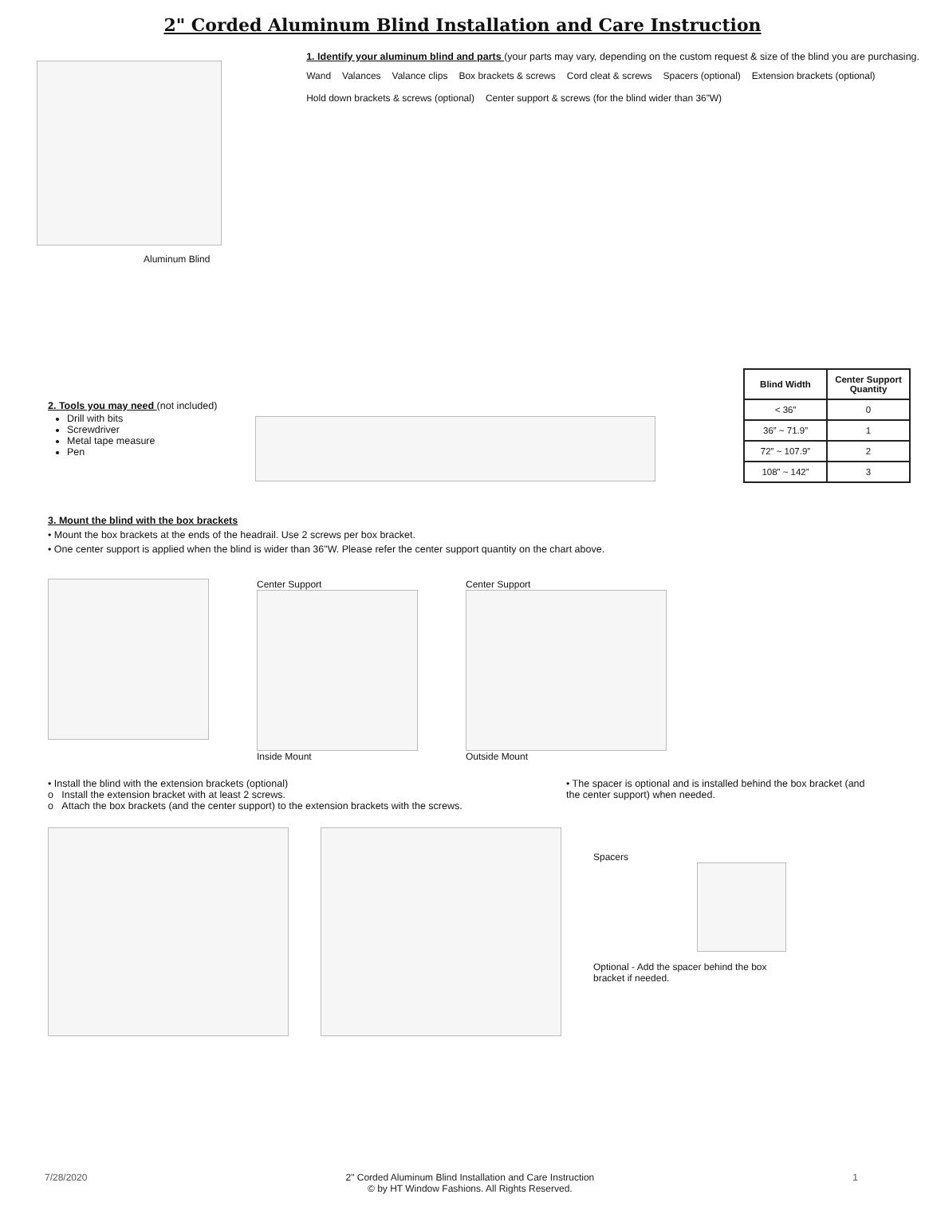2" Corded Aluminum Blind Installation and Care Instruction
Aluminum Blind
1. Identify your aluminum blind and parts (your parts may vary, depending on the custom request & size of the blind you are purchasing.
Wand
Valances
Valance clips
Box brackets & screws
Cord cleat & screws
Spacers (optional)
Extension brackets (optional)
Hold down brackets & screws (optional)
Center support & screws (for the blind wider than 36”W)
2. Tools you may need (not included)
Drill with bits
Screwdriver
Metal tape measure
Pen
| Blind Width | Center Support Quantity |
| --- | --- |
| < 36” | 0 |
| 36” ~ 71.9” | 1 |
| 72” ~ 107.9” | 2 |
| 108” ~ 142” | 3 |
3. Mount the blind with the box brackets
• Mount the box brackets at the ends of the headrail. Use 2 screws per box bracket.
• One center support is applied when the blind is wider than 36"W. Please refer the center support quantity on the chart above.
Center Support
Inside Mount
Center Support
Outside Mount
• Install the blind with the extension brackets (optional)
o Install the extension bracket with at least 2 screws.
o Attach the box brackets (and the center support) to the extension brackets with the screws.
• The spacer is optional and is installed behind the box bracket (and the center support) when needed.
Spacers
Optional - Add the spacer behind the box bracket if needed.
7/28/2020 2" Corded Aluminum Blind Installation and Care Instruction
© by HT Window Fashions. All Rights Reserved. 1